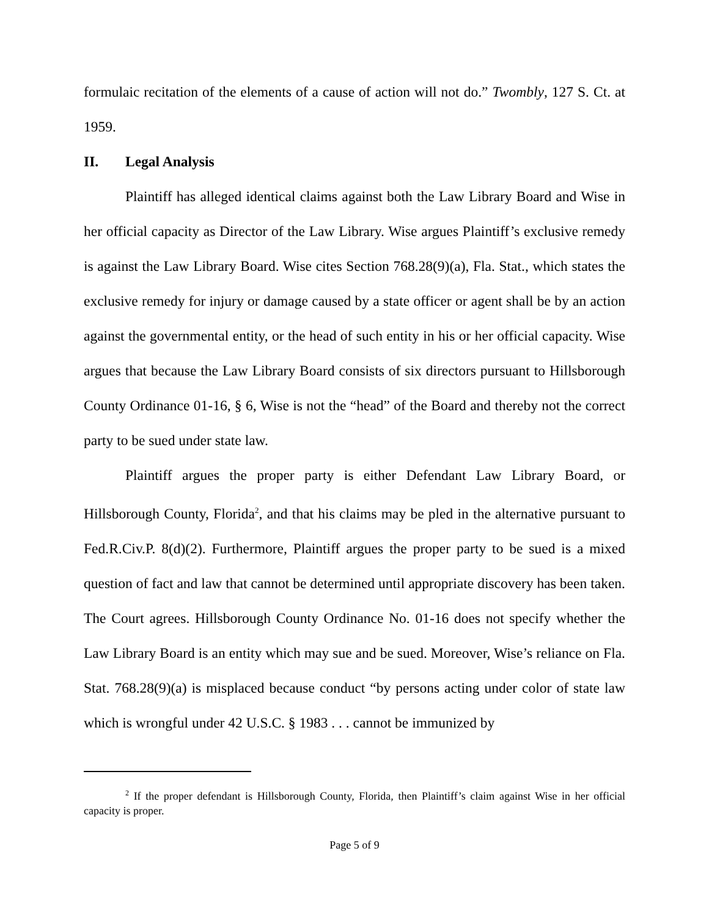formulaic recitation of the elements of a cause of action will not do.” Twombly, 127 S. Ct. at 1959.
II. Legal Analysis
Plaintiff has alleged identical claims against both the Law Library Board and Wise in her official capacity as Director of the Law Library. Wise argues Plaintiff’s exclusive remedy is against the Law Library Board. Wise cites Section 768.28(9)(a), Fla. Stat., which states the exclusive remedy for injury or damage caused by a state officer or agent shall be by an action against the governmental entity, or the head of such entity in his or her official capacity. Wise argues that because the Law Library Board consists of six directors pursuant to Hillsborough County Ordinance 01-16, § 6, Wise is not the “head” of the Board and thereby not the correct party to be sued under state law.
Plaintiff argues the proper party is either Defendant Law Library Board, or Hillsborough County, Florida<sup>2</sup>, and that his claims may be pled in the alternative pursuant to Fed.R.Civ.P. 8(d)(2). Furthermore, Plaintiff argues the proper party to be sued is a mixed question of fact and law that cannot be determined until appropriate discovery has been taken. The Court agrees. Hillsborough County Ordinance No. 01-16 does not specify whether the Law Library Board is an entity which may sue and be sued. Moreover, Wise’s reliance on Fla. Stat. 768.28(9)(a) is misplaced because conduct “by persons acting under color of state law which is wrongful under 42 U.S.C. § 1983 . . . cannot be immunized by
<sup>2</sup> If the proper defendant is Hillsborough County, Florida, then Plaintiff’s claim against Wise in her official capacity is proper.
Page 5 of 9